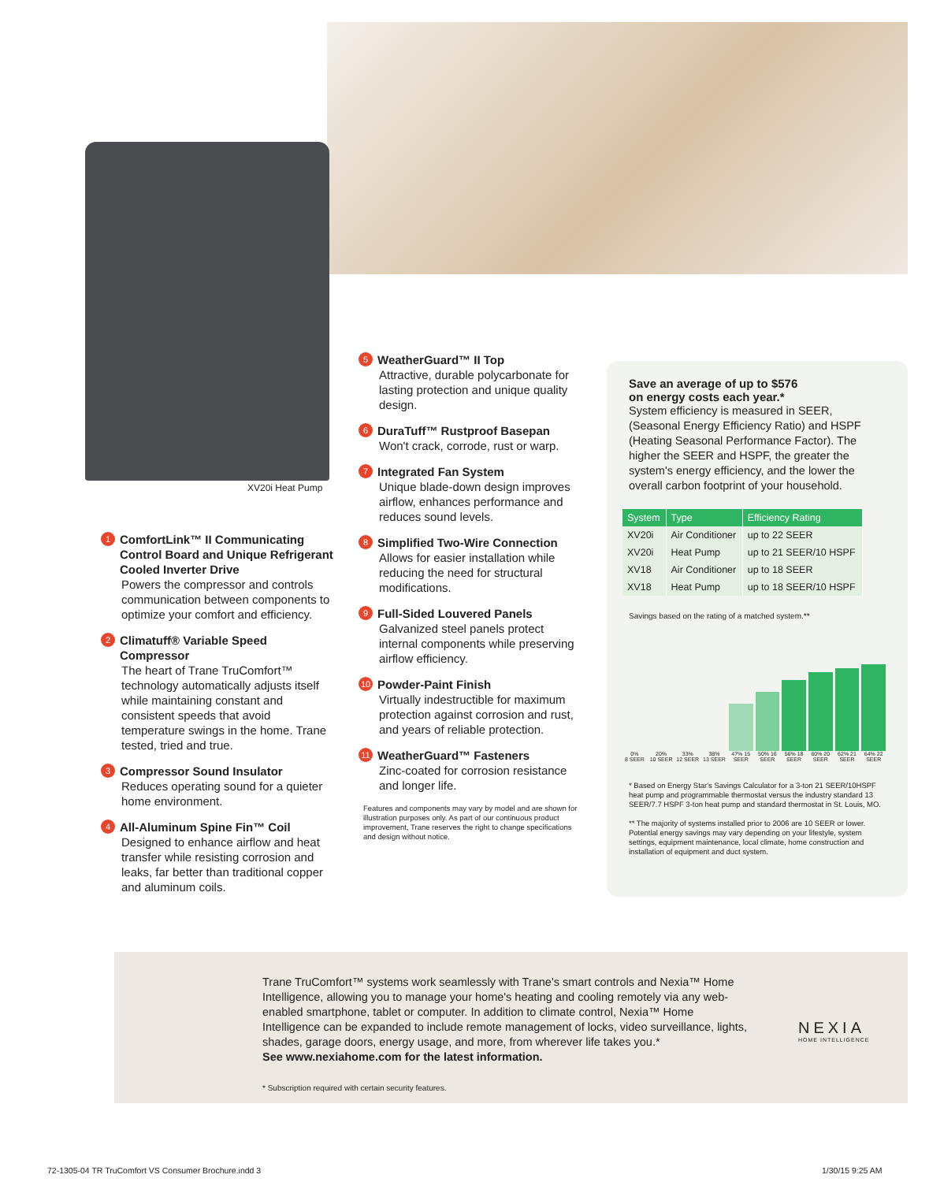XV20i Heat Pump
1 ComfortLink™ II Communicating Control Board and Unique Refrigerant Cooled Inverter Drive
Powers the compressor and controls communication between components to optimize your comfort and efficiency.
2 Climatuff® Variable Speed Compressor
The heart of Trane TruComfort™ technology automatically adjusts itself while maintaining constant and consistent speeds that avoid temperature swings in the home. Trane tested, tried and true.
3 Compressor Sound Insulator
Reduces operating sound for a quieter home environment.
4 All-Aluminum Spine Fin™ Coil
Designed to enhance airflow and heat transfer while resisting corrosion and leaks, far better than traditional copper and aluminum coils.
5 WeatherGuard™ II Top
Attractive, durable polycarbonate for lasting protection and unique quality design.
6 DuraTuff™ Rustproof Basepan
Won't crack, corrode, rust or warp.
7 Integrated Fan System
Unique blade-down design improves airflow, enhances performance and reduces sound levels.
8 Simplified Two-Wire Connection
Allows for easier installation while reducing the need for structural modifications.
9 Full-Sided Louvered Panels
Galvanized steel panels protect internal components while preserving airflow efficiency.
10 Powder-Paint Finish
Virtually indestructible for maximum protection against corrosion and rust, and years of reliable protection.
11 WeatherGuard™ Fasteners
Zinc-coated for corrosion resistance and longer life.
Features and components may vary by model and are shown for illustration purposes only. As part of our continuous product improvement, Trane reserves the right to change specifications and design without notice.
Save an average of up to $576
on energy costs each year.*
System efficiency is measured in SEER, (Seasonal Energy Efficiency Ratio) and HSPF (Heating Seasonal Performance Factor). The higher the SEER and HSPF, the greater the system's energy efficiency, and the lower the overall carbon footprint of your household.
| System | Type | Efficiency Rating |
| --- | --- | --- |
| XV20i | Air Conditioner | up to 22 SEER |
| XV20i | Heat Pump | up to 21 SEER/10 HSPF |
| XV18 | Air Conditioner | up to 18 SEER |
| XV18 | Heat Pump | up to 18 SEER/10 HSPF |
Savings based on the rating of a matched system.**
0%
8 SEER
20%
10 SEER
33%
12 SEER
38%
13 SEER
47% 15 SEER
50% 16 SEER
56% 18 SEER
60% 20 SEER
62% 21 SEER
64% 22 SEER
* Based on Energy Star's Savings Calculator for a 3-ton 21 SEER/10HSPF heat pump and programmable thermostat versus the industry standard 13 SEER/7.7 HSPF 3-ton heat pump and standard thermostat in St. Louis, MO.
** The majority of systems installed prior to 2006 are 10 SEER or lower. Potential energy savings may vary depending on your lifestyle, system settings, equipment maintenance, local climate, home construction and installation of equipment and duct system.
Trane TruComfort™ systems work seamlessly with Trane's smart controls and Nexia™ Home Intelligence, allowing you to manage your home's heating and cooling remotely via any web-enabled smartphone, tablet or computer. In addition to climate control, Nexia™ Home Intelligence can be expanded to include remote management of locks, video surveillance, lights, shades, garage doors, energy usage, and more, from wherever life takes you.*
See www.nexiahome.com for the latest information.
* Subscription required with certain security features.
NEXIA
HOME INTELLIGENCE
72-1305-04 TR TruComfort VS Consumer Brochure.indd 3
1/30/15 9:25 AM